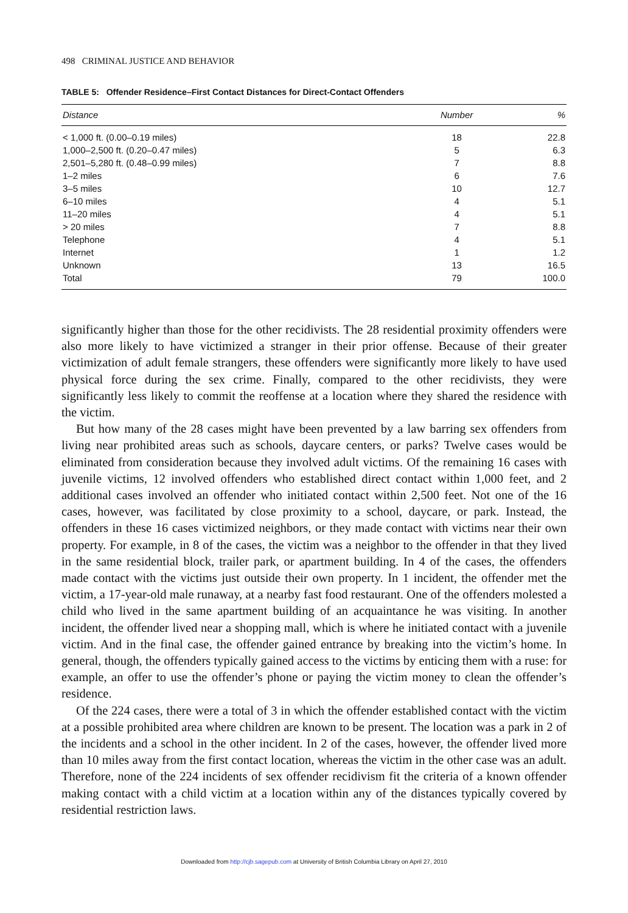498 CRIMINAL JUSTICE AND BEHAVIOR
TABLE 5: Offender Residence–First Contact Distances for Direct-Contact Offenders
| Distance | Number | % |
| --- | --- | --- |
| < 1,000 ft. (0.00–0.19 miles) | 18 | 22.8 |
| 1,000–2,500 ft. (0.20–0.47 miles) | 5 | 6.3 |
| 2,501–5,280 ft. (0.48–0.99 miles) | 7 | 8.8 |
| 1–2 miles | 6 | 7.6 |
| 3–5 miles | 10 | 12.7 |
| 6–10 miles | 4 | 5.1 |
| 11–20 miles | 4 | 5.1 |
| > 20 miles | 7 | 8.8 |
| Telephone | 4 | 5.1 |
| Internet | 1 | 1.2 |
| Unknown | 13 | 16.5 |
| Total | 79 | 100.0 |
significantly higher than those for the other recidivists. The 28 residential proximity offenders were also more likely to have victimized a stranger in their prior offense. Because of their greater victimization of adult female strangers, these offenders were significantly more likely to have used physical force during the sex crime. Finally, compared to the other recidivists, they were significantly less likely to commit the reoffense at a location where they shared the residence with the victim.
But how many of the 28 cases might have been prevented by a law barring sex offenders from living near prohibited areas such as schools, daycare centers, or parks? Twelve cases would be eliminated from consideration because they involved adult victims. Of the remaining 16 cases with juvenile victims, 12 involved offenders who established direct contact within 1,000 feet, and 2 additional cases involved an offender who initiated contact within 2,500 feet. Not one of the 16 cases, however, was facilitated by close proximity to a school, daycare, or park. Instead, the offenders in these 16 cases victimized neighbors, or they made contact with victims near their own property. For example, in 8 of the cases, the victim was a neighbor to the offender in that they lived in the same residential block, trailer park, or apartment building. In 4 of the cases, the offenders made contact with the victims just outside their own property. In 1 incident, the offender met the victim, a 17-year-old male runaway, at a nearby fast food restaurant. One of the offenders molested a child who lived in the same apartment building of an acquaintance he was visiting. In another incident, the offender lived near a shopping mall, which is where he initiated contact with a juvenile victim. And in the final case, the offender gained entrance by breaking into the victim’s home. In general, though, the offenders typically gained access to the victims by enticing them with a ruse: for example, an offer to use the offender’s phone or paying the victim money to clean the offender’s residence.
Of the 224 cases, there were a total of 3 in which the offender established contact with the victim at a possible prohibited area where children are known to be present. The location was a park in 2 of the incidents and a school in the other incident. In 2 of the cases, however, the offender lived more than 10 miles away from the first contact location, whereas the victim in the other case was an adult. Therefore, none of the 224 incidents of sex offender recidivism fit the criteria of a known offender making contact with a child victim at a location within any of the distances typically covered by residential restriction laws.
Downloaded from http://cjb.sagepub.com at University of British Columbia Library on April 27, 2010